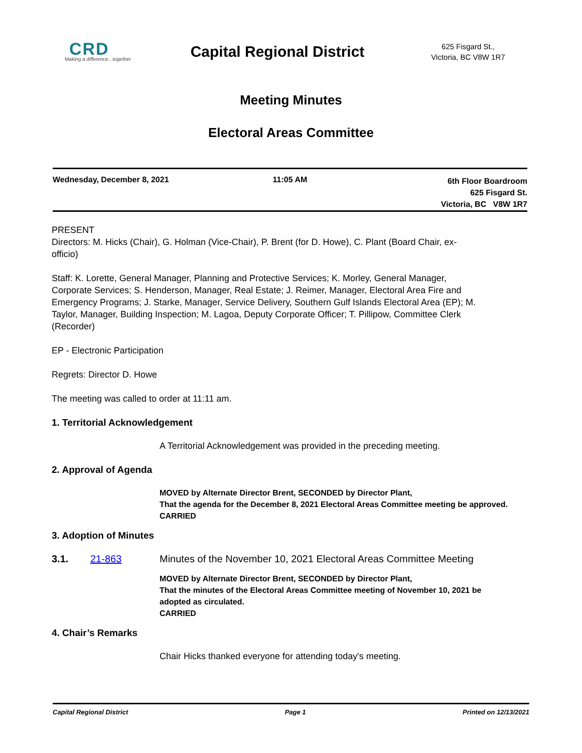CRD
Making a difference...together
Capital Regional District
625 Fisgard St.,
Victoria, BC V8W 1R7
Meeting Minutes
Electoral Areas Committee
Wednesday, December 8, 2021 11:05 AM
6th Floor Boardroom
625 Fisgard St.
Victoria, BC V8W 1R7
PRESENT
Directors: M. Hicks (Chair), G. Holman (Vice-Chair), P. Brent (for D. Howe), C. Plant (Board Chair, ex-officio)
Staff: K. Lorette, General Manager, Planning and Protective Services; K. Morley, General Manager, Corporate Services; S. Henderson, Manager, Real Estate; J. Reimer, Manager, Electoral Area Fire and Emergency Programs; J. Starke, Manager, Service Delivery, Southern Gulf Islands Electoral Area (EP); M. Taylor, Manager, Building Inspection; M. Lagoa, Deputy Corporate Officer; T. Pillipow, Committee Clerk (Recorder)
EP - Electronic Participation
Regrets: Director D. Howe
The meeting was called to order at 11:11 am.
1. Territorial Acknowledgement
A Territorial Acknowledgement was provided in the preceding meeting.
2. Approval of Agenda
MOVED by Alternate Director Brent, SECONDED by Director Plant,
That the agenda for the December 8, 2021 Electoral Areas Committee meeting be approved.
CARRIED
3. Adoption of Minutes
3.1. 21-863 Minutes of the November 10, 2021 Electoral Areas Committee Meeting
MOVED by Alternate Director Brent, SECONDED by Director Plant,
That the minutes of the Electoral Areas Committee meeting of November 10, 2021 be adopted as circulated.
CARRIED
4. Chair’s Remarks
Chair Hicks thanked everyone for attending today's meeting.
Capital Regional District Page 1 Printed on 12/13/2021